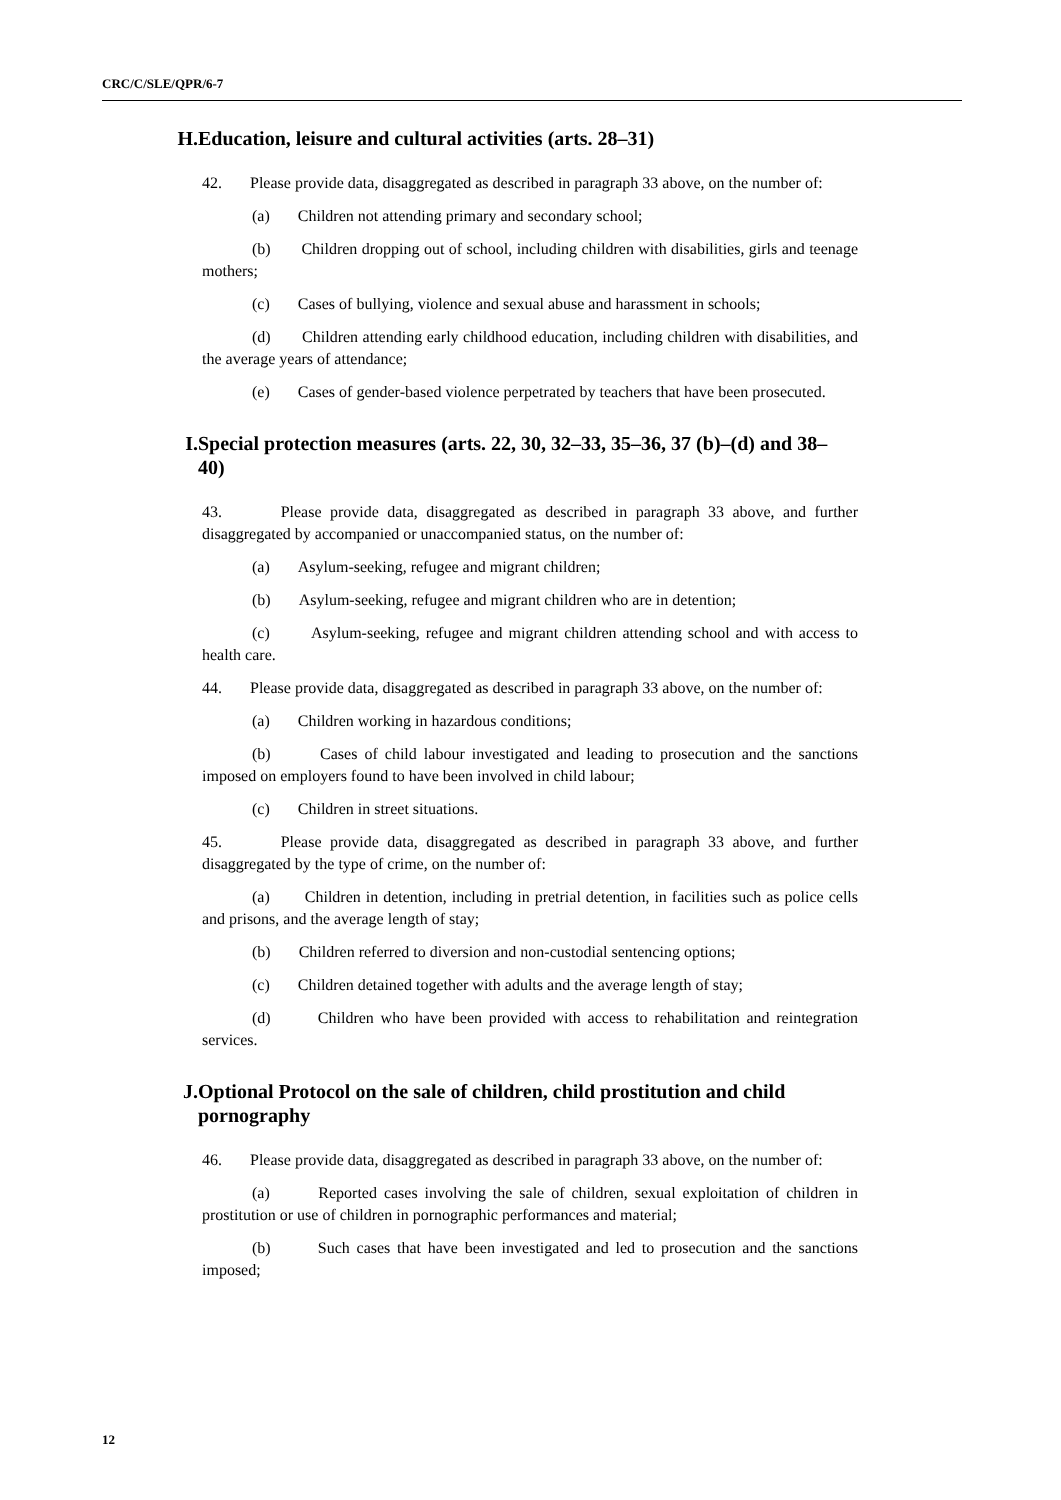CRC/C/SLE/QPR/6-7
H. Education, leisure and cultural activities (arts. 28–31)
42. Please provide data, disaggregated as described in paragraph 33 above, on the number of:
(a) Children not attending primary and secondary school;
(b) Children dropping out of school, including children with disabilities, girls and teenage mothers;
(c) Cases of bullying, violence and sexual abuse and harassment in schools;
(d) Children attending early childhood education, including children with disabilities, and the average years of attendance;
(e) Cases of gender-based violence perpetrated by teachers that have been prosecuted.
I. Special protection measures (arts. 22, 30, 32–33, 35–36, 37 (b)–(d) and 38–40)
43. Please provide data, disaggregated as described in paragraph 33 above, and further disaggregated by accompanied or unaccompanied status, on the number of:
(a) Asylum-seeking, refugee and migrant children;
(b) Asylum-seeking, refugee and migrant children who are in detention;
(c) Asylum-seeking, refugee and migrant children attending school and with access to health care.
44. Please provide data, disaggregated as described in paragraph 33 above, on the number of:
(a) Children working in hazardous conditions;
(b) Cases of child labour investigated and leading to prosecution and the sanctions imposed on employers found to have been involved in child labour;
(c) Children in street situations.
45. Please provide data, disaggregated as described in paragraph 33 above, and further disaggregated by the type of crime, on the number of:
(a) Children in detention, including in pretrial detention, in facilities such as police cells and prisons, and the average length of stay;
(b) Children referred to diversion and non-custodial sentencing options;
(c) Children detained together with adults and the average length of stay;
(d) Children who have been provided with access to rehabilitation and reintegration services.
J. Optional Protocol on the sale of children, child prostitution and child pornography
46. Please provide data, disaggregated as described in paragraph 33 above, on the number of:
(a) Reported cases involving the sale of children, sexual exploitation of children in prostitution or use of children in pornographic performances and material;
(b) Such cases that have been investigated and led to prosecution and the sanctions imposed;
12